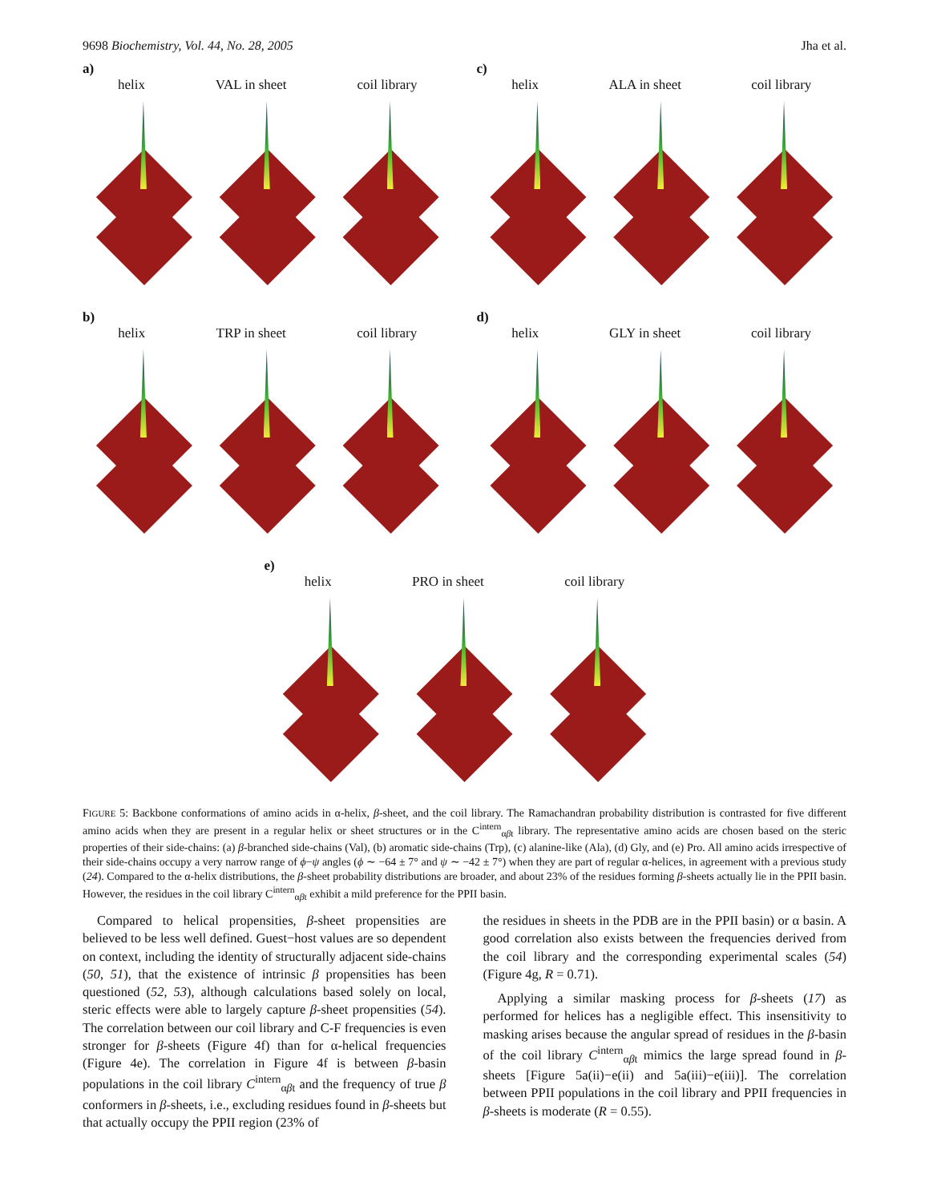9698 Biochemistry, Vol. 44, No. 28, 2005 Jha et al.
a)
helix VAL in sheet coil library
c)
helix ALA in sheet coil library
b)
helix TRP in sheet coil library
d)
helix GLY in sheet coil library
e)
helix PRO in sheet coil library
FIGURE 5: Backbone conformations of amino acids in α-helix, β-sheet, and the coil library. The Ramachandran probability distribution is contrasted for five different amino acids when they are present in a regular helix or sheet structures or in the C<sup>intern</sup><sub>αβt</sub> library. The representative amino acids are chosen based on the steric properties of their side-chains: (a) β-branched side-chains (Val), (b) aromatic side-chains (Trp), (c) alanine-like (Ala), (d) Gly, and (e) Pro. All amino acids irrespective of their side-chains occupy a very narrow range of ϕ−ψ angles (ϕ ∼ −64 ± 7° and ψ ∼ −42 ± 7°) when they are part of regular α-helices, in agreement with a previous study (24). Compared to the α-helix distributions, the β-sheet probability distributions are broader, and about 23% of the residues forming β-sheets actually lie in the PPII basin. However, the residues in the coil library C<sup>intern</sup><sub>αβt</sub> exhibit a mild preference for the PPII basin.
Compared to helical propensities, β-sheet propensities are believed to be less well defined. Guest−host values are so dependent on context, including the identity of structurally adjacent side-chains (50, 51), that the existence of intrinsic β propensities has been questioned (52, 53), although calculations based solely on local, steric effects were able to largely capture β-sheet propensities (54). The correlation between our coil library and C-F frequencies is even stronger for β-sheets (Figure 4f) than for α-helical frequencies (Figure 4e). The correlation in Figure 4f is between β-basin populations in the coil library C<sup>intern</sup><sub>αβt</sub> and the frequency of true β conformers in β-sheets, i.e., excluding residues found in β-sheets but that actually occupy the PPII region (23% of
the residues in sheets in the PDB are in the PPII basin) or α basin. A good correlation also exists between the frequencies derived from the coil library and the corresponding experimental scales (54) (Figure 4g, R = 0.71).
Applying a similar masking process for β-sheets (17) as performed for helices has a negligible effect. This insensitivity to masking arises because the angular spread of residues in the β-basin of the coil library C<sup>intern</sup><sub>αβt</sub> mimics the large spread found in β-sheets [Figure 5a(ii)−e(ii) and 5a(iii)−e(iii)]. The correlation between PPII populations in the coil library and PPII frequencies in β-sheets is moderate (R = 0.55).